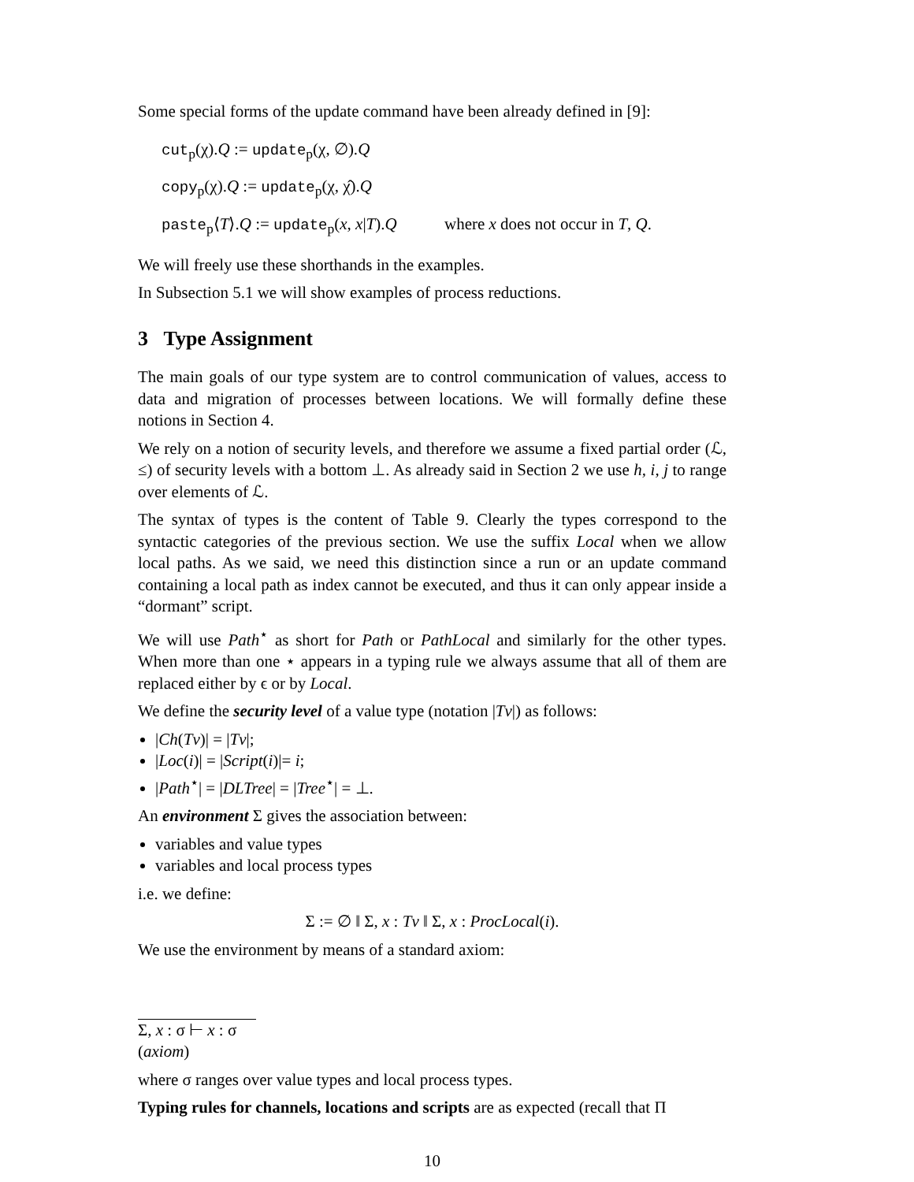Some special forms of the update command have been already defined in [9]:
cut<sub>p</sub>(χ).Q := update<sub>p</sub>(χ, ∅).Q
copy<sub>p</sub>(χ).Q := update<sub>p</sub>(χ, χ̂).Q
paste<sub>p</sub>⟨T⟩.Q := update<sub>p</sub>(x, x|T).Q where x does not occur in T, Q.
We will freely use these shorthands in the examples.
In Subsection 5.1 we will show examples of process reductions.
3 Type Assignment
The main goals of our type system are to control communication of values, access to data and migration of processes between locations. We will formally define these notions in Section 4.
We rely on a notion of security levels, and therefore we assume a fixed partial order (ℒ, ≤) of security levels with a bottom ⊥. As already said in Section 2 we use h, i, j to range over elements of ℒ.
The syntax of types is the content of Table 9. Clearly the types correspond to the syntactic categories of the previous section. We use the suffix Local when we allow local paths. As we said, we need this distinction since a run or an update command containing a local path as index cannot be executed, and thus it can only appear inside a “dormant” script.
We will use Path<sup>⋆</sup> as short for Path or PathLocal and similarly for the other types. When more than one ⋆ appears in a typing rule we always assume that all of them are replaced either by ϵ or by Local.
We define the security level of a value type (notation |Tv|) as follows:
|Ch(Tv)| = |Tv|;
|Loc(i)| = |Script(i)|= i;
|Path<sup>⋆</sup>| = |DLTree| = |Tree<sup>⋆</sup>| = ⊥.
An environment Σ gives the association between:
variables and value types
variables and local process types
i.e. we define:
Σ := ∅ ‖ Σ, x : Tv ‖ Σ, x : ProcLocal(i).
We use the environment by means of a standard axiom:
Σ, x : σ ⊢ x : σ
(axiom)
where σ ranges over value types and local process types.
Typing rules for channels, locations and scripts are as expected (recall that Π
10